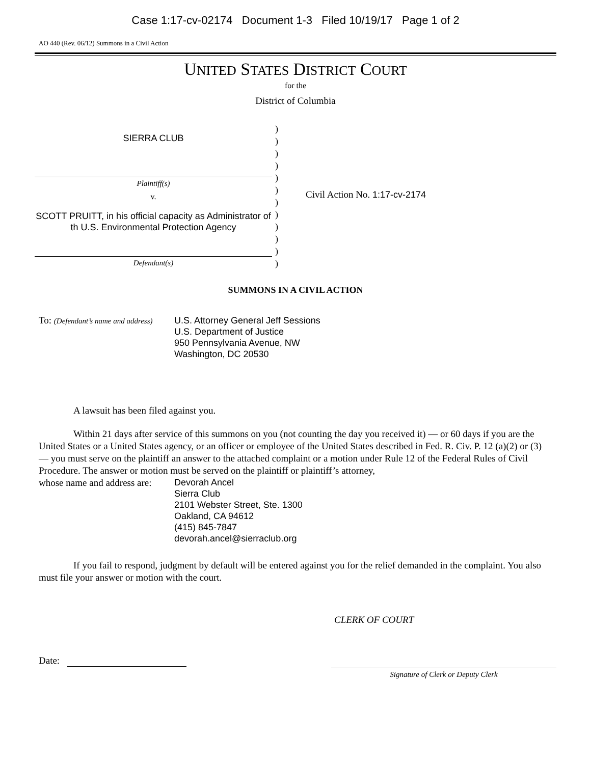Case 1:17-cv-02174 Document 1-3 Filed 10/19/17 Page 1 of 2
AO 440 (Rev. 06/12) Summons in a Civil Action
UNITED STATES DISTRICT COURT
for the
District of Columbia
SIERRA CLUB
Plaintiff(s)
v.
SCOTT PRUITT, in his official capacity as Administrator of th U.S. Environmental Protection Agency
Defendant(s)
)
)
)
)
)
)
)
)
)
)
)
)
Civil Action No. 1:17-cv-2174
SUMMONS IN A CIVIL ACTION
To: (Defendant’s name and address)
U.S. Attorney General Jeff Sessions
U.S. Department of Justice
950 Pennsylvania Avenue, NW
Washington, DC 20530
A lawsuit has been filed against you.
Within 21 days after service of this summons on you (not counting the day you received it) — or 60 days if you are the United States or a United States agency, or an officer or employee of the United States described in Fed. R. Civ. P. 12 (a)(2) or (3) — you must serve on the plaintiff an answer to the attached complaint or a motion under Rule 12 of the Federal Rules of Civil Procedure. The answer or motion must be served on the plaintiff or plaintiff’s attorney,
whose name and address are:
Devorah Ancel
Sierra Club
2101 Webster Street, Ste. 1300
Oakland, CA 94612
(415) 845-7847
devorah.ancel@sierraclub.org
If you fail to respond, judgment by default will be entered against you for the relief demanded in the complaint. You also must file your answer or motion with the court.
CLERK OF COURT
Date:
Signature of Clerk or Deputy Clerk